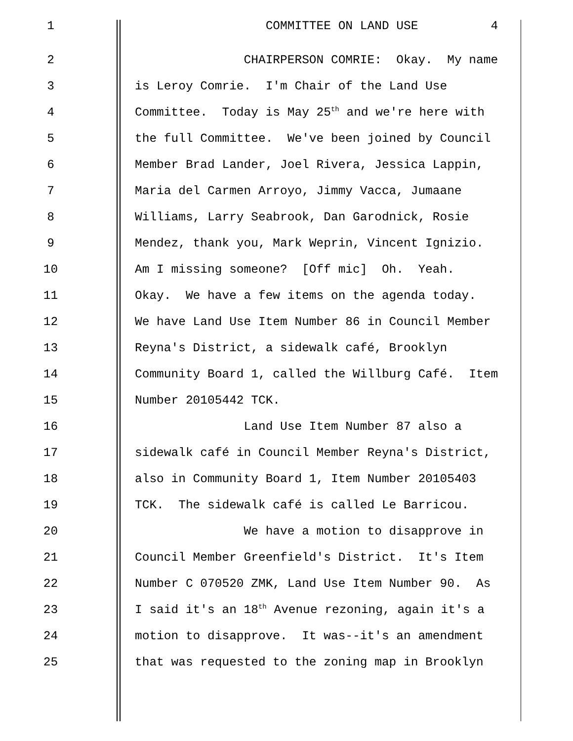1 COMMITTEE ON LAND USE 4
2 CHAIRPERSON COMRIE: Okay. My name
3 is Leroy Comrie. I'm Chair of the Land Use
4 Committee. Today is May 25<sup>th</sup> and we're here with
5 the full Committee. We've been joined by Council
6 Member Brad Lander, Joel Rivera, Jessica Lappin,
7 Maria del Carmen Arroyo, Jimmy Vacca, Jumaane
8 Williams, Larry Seabrook, Dan Garodnick, Rosie
9 Mendez, thank you, Mark Weprin, Vincent Ignizio.
10 Am I missing someone? [Off mic] Oh. Yeah.
11 Okay. We have a few items on the agenda today.
12 We have Land Use Item Number 86 in Council Member
13 Reyna's District, a sidewalk café, Brooklyn
14 Community Board 1, called the Willburg Café. Item
15 Number 20105442 TCK.
16 Land Use Item Number 87 also a
17 sidewalk café in Council Member Reyna's District,
18 also in Community Board 1, Item Number 20105403
19 TCK. The sidewalk café is called Le Barricou.
20 We have a motion to disapprove in
21 Council Member Greenfield's District. It's Item
22 Number C 070520 ZMK, Land Use Item Number 90. As
23 I said it's an 18<sup>th</sup> Avenue rezoning, again it's a
24 motion to disapprove. It was--it's an amendment
25 that was requested to the zoning map in Brooklyn